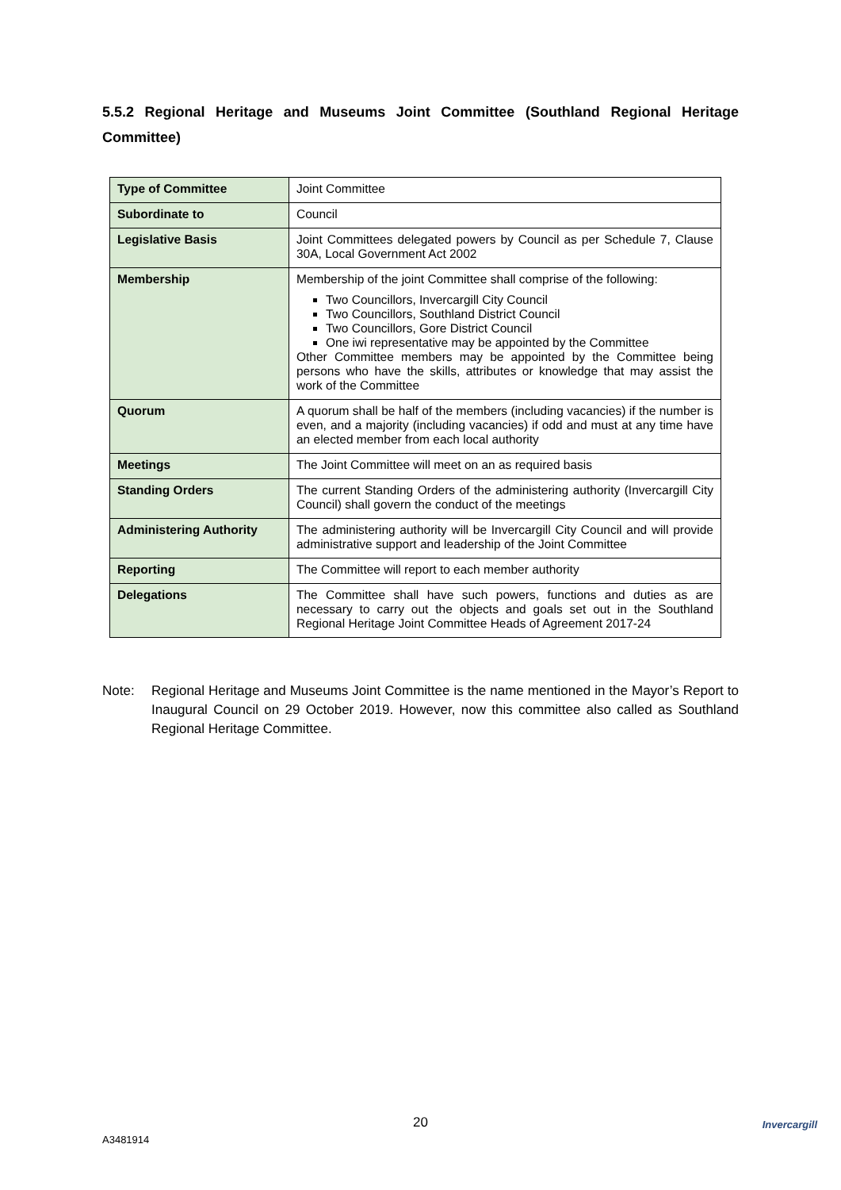5.5.2 Regional Heritage and Museums Joint Committee (Southland Regional Heritage Committee)
| Type of Committee | Joint Committee |
| Subordinate to | Council |
| Legislative Basis | Joint Committees delegated powers by Council as per Schedule 7, Clause 30A, Local Government Act 2002 |
| Membership | Membership of the joint Committee shall comprise of the following: Two Councillors, Invercargill City Council Two Councillors, Southland District Council Two Councillors, Gore District Council One iwi representative may be appointed by the Committee Other Committee members may be appointed by the Committee being persons who have the skills, attributes or knowledge that may assist the work of the Committee |
| Quorum | A quorum shall be half of the members (including vacancies) if the number is even, and a majority (including vacancies) if odd and must at any time have an elected member from each local authority |
| Meetings | The Joint Committee will meet on an as required basis |
| Standing Orders | The current Standing Orders of the administering authority (Invercargill City Council) shall govern the conduct of the meetings |
| Administering Authority | The administering authority will be Invercargill City Council and will provide administrative support and leadership of the Joint Committee |
| Reporting | The Committee will report to each member authority |
| Delegations | The Committee shall have such powers, functions and duties as are necessary to carry out the objects and goals set out in the Southland Regional Heritage Joint Committee Heads of Agreement 2017-24 |
Note: Regional Heritage and Museums Joint Committee is the name mentioned in the Mayor’s Report to Inaugural Council on 29 October 2019. However, now this committee also called as Southland Regional Heritage Committee.
20
A3481914
Invercargill